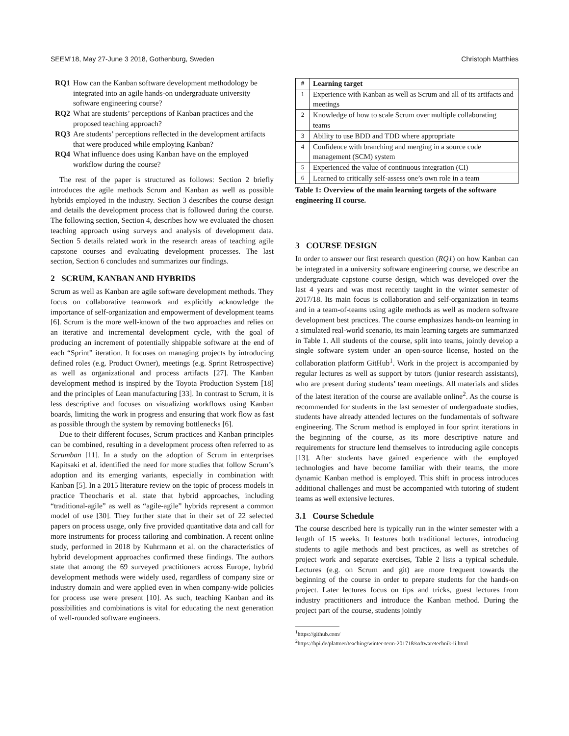SEEM’18, May 27-June 3 2018, Gothenburg, Sweden Christoph Matthies
RQ1 How can the Kanban software development methodology be integrated into an agile hands-on undergraduate university software engineering course?
RQ2 What are students’ perceptions of Kanban practices and the proposed teaching approach?
RQ3 Are students’ perceptions reflected in the development artifacts that were produced while employing Kanban?
RQ4 What influence does using Kanban have on the employed workflow during the course?
The rest of the paper is structured as follows: Section 2 briefly introduces the agile methods Scrum and Kanban as well as possible hybrids employed in the industry. Section 3 describes the course design and details the development process that is followed during the course. The following section, Section 4, describes how we evaluated the chosen teaching approach using surveys and analysis of development data. Section 5 details related work in the research areas of teaching agile capstone courses and evaluating development processes. The last section, Section 6 concludes and summarizes our findings.
2 SCRUM, KANBAN AND HYBRIDS
Scrum as well as Kanban are agile software development methods. They focus on collaborative teamwork and explicitly acknowledge the importance of self-organization and empowerment of development teams [6]. Scrum is the more well-known of the two approaches and relies on an iterative and incremental development cycle, with the goal of producing an increment of potentially shippable software at the end of each “Sprint” iteration. It focuses on managing projects by introducing defined roles (e.g. Product Owner), meetings (e.g. Sprint Retrospective) as well as organizational and process artifacts [27]. The Kanban development method is inspired by the Toyota Production System [18] and the principles of Lean manufacturing [33]. In contrast to Scrum, it is less descriptive and focuses on visualizing workflows using Kanban boards, limiting the work in progress and ensuring that work flow as fast as possible through the system by removing bottlenecks [6].
Due to their different focuses, Scrum practices and Kanban principles can be combined, resulting in a development process often referred to as Scrumban [11]. In a study on the adoption of Scrum in enterprises Kapitsaki et al. identified the need for more studies that follow Scrum’s adoption and its emerging variants, especially in combination with Kanban [5]. In a 2015 literature review on the topic of process models in practice Theocharis et al. state that hybrid approaches, including “traditional-agile” as well as “agile-agile” hybrids represent a common model of use [30]. They further state that in their set of 22 selected papers on process usage, only five provided quantitative data and call for more instruments for process tailoring and combination. A recent online study, performed in 2018 by Kuhrmann et al. on the characteristics of hybrid development approaches confirmed these findings. The authors state that among the 69 surveyed practitioners across Europe, hybrid development methods were widely used, regardless of company size or industry domain and were applied even in when company-wide policies for process use were present [10]. As such, teaching Kanban and its possibilities and combinations is vital for educating the next generation of well-rounded software engineers.
| # | Learning target |
| --- | --- |
| 1 | Experience with Kanban as well as Scrum and all of its artifacts and meetings |
| 2 | Knowledge of how to scale Scrum over multiple collaborating teams |
| 3 | Ability to use BDD and TDD where appropriate |
| 4 | Confidence with branching and merging in a source code management (SCM) system |
| 5 | Experienced the value of continuous integration (CI) |
| 6 | Learned to critically self-assess one’s own role in a team |
Table 1: Overview of the main learning targets of the software engineering II course.
3 COURSE DESIGN
In order to answer our first research question (RQ1) on how Kanban can be integrated in a university software engineering course, we describe an undergraduate capstone course design, which was developed over the last 4 years and was most recently taught in the winter semester of 2017/18. Its main focus is collaboration and self-organization in teams and in a team-of-teams using agile methods as well as modern software development best practices. The course emphasizes hands-on learning in a simulated real-world scenario, its main learning targets are summarized in Table 1. All students of the course, split into teams, jointly develop a single software system under an open-source license, hosted on the collaboration platform GitHub<sup>1</sup>. Work in the project is accompanied by regular lectures as well as support by tutors (junior research assistants), who are present during students’ team meetings. All materials and slides of the latest iteration of the course are available online<sup>2</sup>. As the course is recommended for students in the last semester of undergraduate studies, students have already attended lectures on the fundamentals of software engineering. The Scrum method is employed in four sprint iterations in the beginning of the course, as its more descriptive nature and requirements for structure lend themselves to introducing agile concepts [13]. After students have gained experience with the employed technologies and have become familiar with their teams, the more dynamic Kanban method is employed. This shift in process introduces additional challenges and must be accompanied with tutoring of student teams as well extensive lectures.
3.1 Course Schedule
The course described here is typically run in the winter semester with a length of 15 weeks. It features both traditional lectures, introducing students to agile methods and best practices, as well as stretches of project work and separate exercises, Table 2 lists a typical schedule. Lectures (e.g. on Scrum and git) are more frequent towards the beginning of the course in order to prepare students for the hands-on project. Later lectures focus on tips and tricks, guest lectures from industry practitioners and introduce the Kanban method. During the project part of the course, students jointly
<sup>1</sup> https://github.com/
<sup>2</sup> https://hpi.de/plattner/teaching/winter-term-201718/softwaretechnik-ii.html